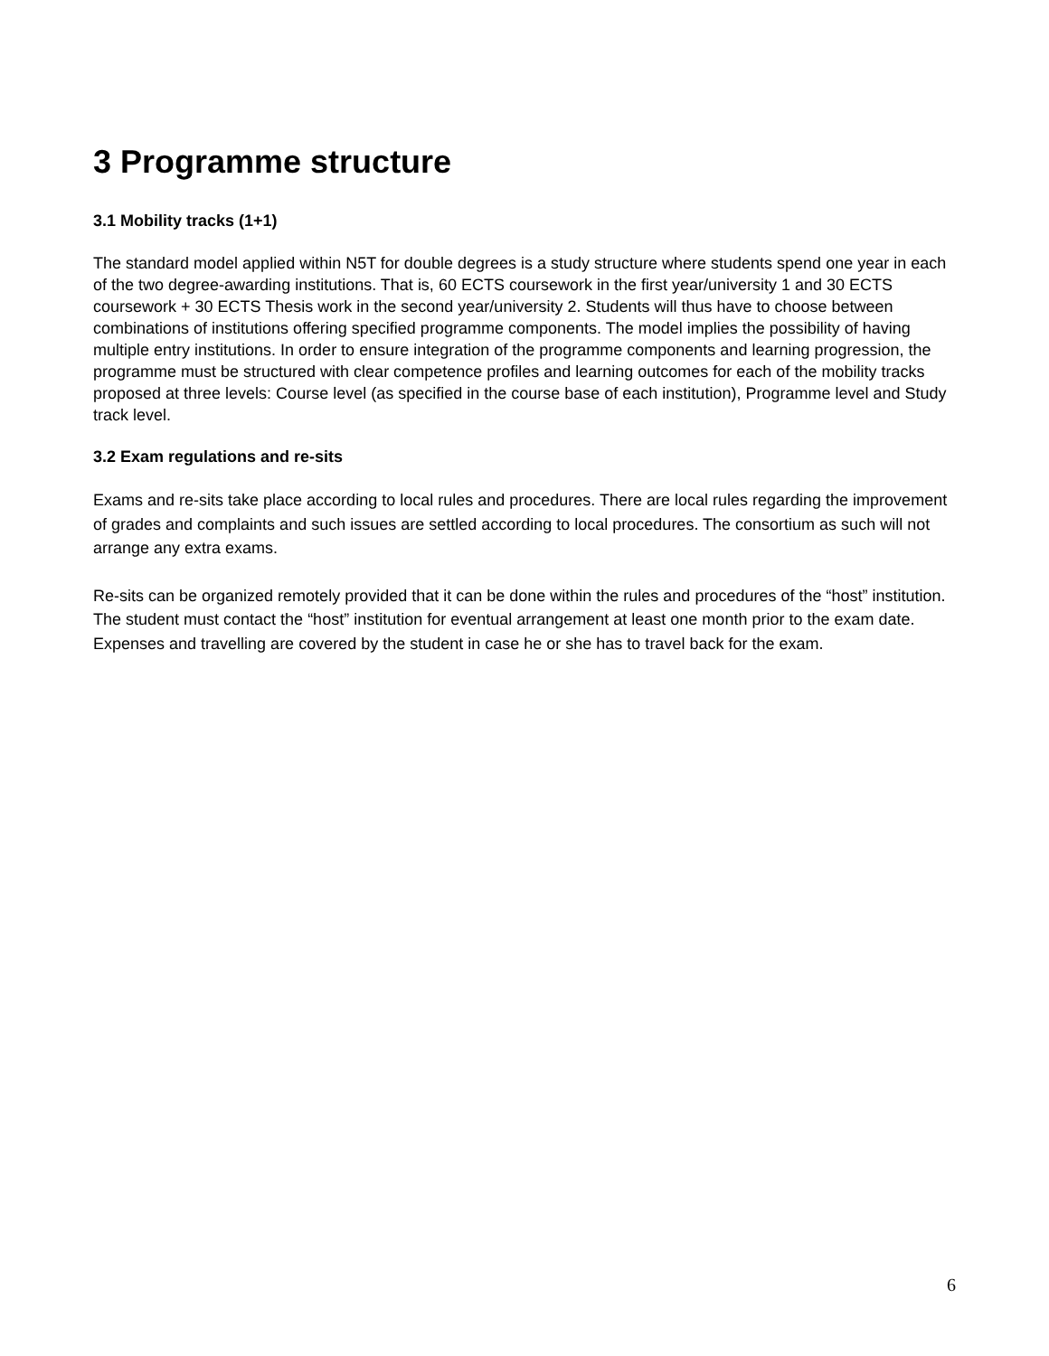3 Programme structure
3.1 Mobility tracks (1+1)
The standard model applied within N5T for double degrees is a study structure where students spend one year in each of the two degree-awarding institutions. That is, 60 ECTS coursework in the first year/university 1 and 30 ECTS coursework + 30 ECTS Thesis work in the second year/university 2. Students will thus have to choose between combinations of institutions offering specified programme components. The model implies the possibility of having multiple entry institutions. In order to ensure integration of the programme components and learning progression, the programme must be structured with clear competence profiles and learning outcomes for each of the mobility tracks proposed at three levels: Course level (as specified in the course base of each institution), Programme level and Study track level.
3.2 Exam regulations and re-sits
Exams and re-sits take place according to local rules and procedures. There are local rules regarding the improvement of grades and complaints and such issues are settled according to local procedures. The consortium as such will not arrange any extra exams.
Re-sits can be organized remotely provided that it can be done within the rules and procedures of the “host” institution. The student must contact the “host” institution for eventual arrangement at least one month prior to the exam date. Expenses and travelling are covered by the student in case he or she has to travel back for the exam.
6